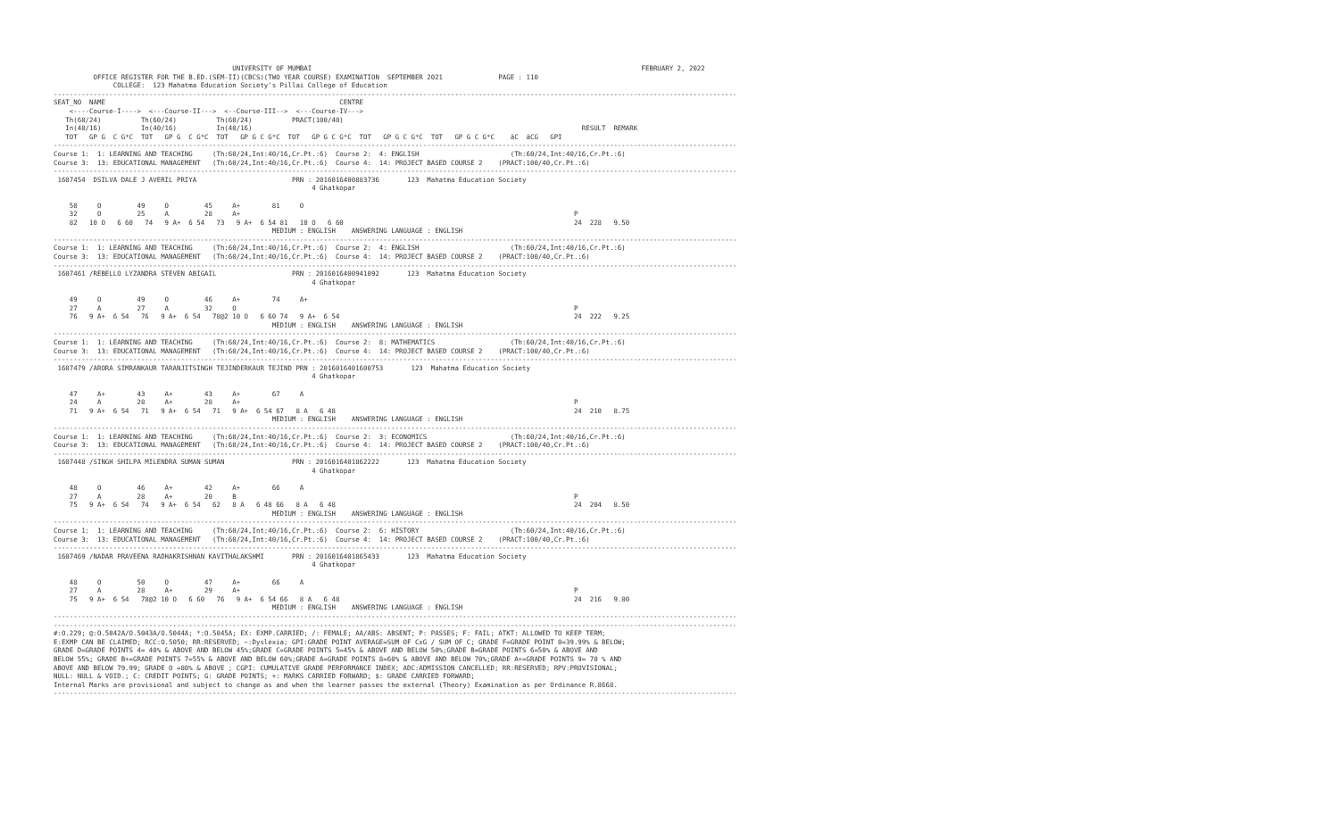UNIVERSITY OF MUMBAI                                                                                   FEBRUARY 2, 2022
          OFFICE REGISTER FOR THE B.ED.(SEM-II)(CBCS)(TWO YEAR COURSE) EXAMINATION  SEPTEMBER 2021              PAGE : 110
               COLLEGE:  123 Mahatma Education Society's Pillai College of Education
----------------------------------------------------------------------------------------------------------------------------------------------------------------------------
SEAT_NO  NAME                                                           CENTRE
    <----Course-I---->  <---Course-II--->  <--Course-III-->  <---Course-IV--->
   Th(60/24)          Th(60/24)          Th(60/24)          PRACT(100/40)
   In(40/16)          In(40/16)          In(40/16)                                                                                   RESULT  REMARK
   TOT   GP G  C G*C  TOT   GP G  C G*C  TOT   GP G C G*C  TOT   GP G C G*C  TOT   GP G C G*C  TOT   GP G C G*C    äC  äCG   GPI
----------------------------------------------------------------------------------------------------------------------------------------------------------------------------
Course 1:  1: LEARNING AND TEACHING     (Th:60/24,Int:40/16,Cr.Pt.:6)  Course 2:  4: ENGLISH                       (Th:60/24,Int:40/16,Cr.Pt.:6)
Course 3:  13: EDUCATIONAL MANAGEMENT   (Th:60/24,Int:40/16,Cr.Pt.:6)  Course 4:  14: PROJECT BASED COURSE 2    (PRACT:100/40,Cr.Pt.:6)
----------------------------------------------------------------------------------------------------------------------------------------------------------------------------
 1607454  DSILVA DALE J AVERIL PRIYA                        PRN : 2016016400883736       123  Mahatma Education Society
                                                                 4 Ghatkopar

    50     O         49     O         45     A+        81     O
    32     O         25     A         28     A+                                                                                    P
    82   10 O   6 60   74   9 A+  6 54   73   9 A+  6 54 81   10 O   6 60                                                          24  228   9.50
                                                       MEDIUM : ENGLISH    ANSWERING LANGUAGE : ENGLISH
----------------------------------------------------------------------------------------------------------------------------------------------------------------------------
Course 1:  1: LEARNING AND TEACHING     (Th:60/24,Int:40/16,Cr.Pt.:6)  Course 2:  4: ENGLISH                       (Th:60/24,Int:40/16,Cr.Pt.:6)
Course 3:  13: EDUCATIONAL MANAGEMENT   (Th:60/24,Int:40/16,Cr.Pt.:6)  Course 4:  14: PROJECT BASED COURSE 2    (PRACT:100/40,Cr.Pt.:6)
----------------------------------------------------------------------------------------------------------------------------------------------------------------------------
 1607461 /REBELLO LYZANDRA STEVEN ABIGAIL                   PRN : 2016016400941092       123  Mahatma Education Society
                                                                 4 Ghatkopar

    49     O         49     O         46     A+        74     A+
    27     A         27     A         32     O                                                                                     P
    76   9 A+  6 54   76   9 A+  6 54   78@2 10 O   6 60 74   9 A+  6 54                                                           24  222   9.25
                                                       MEDIUM : ENGLISH    ANSWERING LANGUAGE : ENGLISH
----------------------------------------------------------------------------------------------------------------------------------------------------------------------------
Course 1:  1: LEARNING AND TEACHING     (Th:60/24,Int:40/16,Cr.Pt.:6)  Course 2:  8: MATHEMATICS                   (Th:60/24,Int:40/16,Cr.Pt.:6)
Course 3:  13: EDUCATIONAL MANAGEMENT   (Th:60/24,Int:40/16,Cr.Pt.:6)  Course 4:  14: PROJECT BASED COURSE 2    (PRACT:100/40,Cr.Pt.:6)
----------------------------------------------------------------------------------------------------------------------------------------------------------------------------
 1607479 /ARORA SIMRANKAUR TARANJITSINGH TEJINDERKAUR TEJIND PRN : 2016016401600753       123  Mahatma Education Society
                                                                 4 Ghatkopar

    47     A+        43     A+        43     A+        67     A
    24     A         28     A+        28     A+                                                                                    P
    71   9 A+  6 54   71   9 A+  6 54   71   9 A+  6 54 67   8 A   6 48                                                            24  210   8.75
                                                       MEDIUM : ENGLISH    ANSWERING LANGUAGE : ENGLISH
----------------------------------------------------------------------------------------------------------------------------------------------------------------------------
Course 1:  1: LEARNING AND TEACHING     (Th:60/24,Int:40/16,Cr.Pt.:6)  Course 2:  3: ECONOMICS                     (Th:60/24,Int:40/16,Cr.Pt.:6)
Course 3:  13: EDUCATIONAL MANAGEMENT   (Th:60/24,Int:40/16,Cr.Pt.:6)  Course 4:  14: PROJECT BASED COURSE 2    (PRACT:100/40,Cr.Pt.:6)
----------------------------------------------------------------------------------------------------------------------------------------------------------------------------
 1607448 /SINGH SHILPA MILENDRA SUMAN SUMAN                 PRN : 2016016401862222       123  Mahatma Education Society
                                                                 4 Ghatkopar

    48     O         46     A+        42     A+        66     A
    27     A         28     A+        20     B                                                                                     P
    75   9 A+  6 54   74   9 A+  6 54   62   8 A   6 48 66   8 A   6 48                                                            24  204   8.50
                                                       MEDIUM : ENGLISH    ANSWERING LANGUAGE : ENGLISH
----------------------------------------------------------------------------------------------------------------------------------------------------------------------------
Course 1:  1: LEARNING AND TEACHING     (Th:60/24,Int:40/16,Cr.Pt.:6)  Course 2:  6: HISTORY                       (Th:60/24,Int:40/16,Cr.Pt.:6)
Course 3:  13: EDUCATIONAL MANAGEMENT   (Th:60/24,Int:40/16,Cr.Pt.:6)  Course 4:  14: PROJECT BASED COURSE 2    (PRACT:100/40,Cr.Pt.:6)
----------------------------------------------------------------------------------------------------------------------------------------------------------------------------
 1607469 /NADAR PRAVEENA RADHAKRISHNAN KAVITHALAKSHMI       PRN : 2016016401865433       123  Mahatma Education Society
                                                                 4 Ghatkopar

    48     O         50     O         47     A+        66     A
    27     A         28     A+        29     A+                                                                                    P
    75   9 A+  6 54   78@2 10 O   6 60   76   9 A+  6 54 66   8 A   6 48                                                           24  216   9.00
                                                       MEDIUM : ENGLISH    ANSWERING LANGUAGE : ENGLISH
----------------------------------------------------------------------------------------------------------------------------------------------------------------------------
----------------------------------------------------------------------------------------------------------------------------------------------------------------------------
#:O.229; @:O.5042A/O.5043A/O.5044A; *:O.5045A; EX: EXMP.CARRIED; /: FEMALE; AA/ABS: ABSENT; P: PASSES; F: FAIL; ATKT: ALLOWED TO KEEP TERM;
E:EXMP CAN BE CLAIMED; RCC:O.5050; RR:RESERVED; ~:Dyslexia; GPI:GRADE POINT AVERAGE=SUM OF CxG / SUM OF C; GRADE F=GRADE POINT 0=39.99% & BELOW;
GRADE D=GRADE POINTS 4= 40% & ABOVE AND BELOW 45%;GRADE C=GRADE POINTS 5=45% & ABOVE AND BELOW 50%;GRADE B=GRADE POINTS 6=50% & ABOVE AND
BELOW 55%; GRADE B+=GRADE POINTS 7=55% & ABOVE AND BELOW 60%;GRADE A=GRADE POINTS 8=60% & ABOVE AND BELOW 70%;GRADE A+=GRADE POINTS 9= 70 % AND
ABOVE AND BELOW 79.99; GRADE O =80% & ABOVE ; CGPI: CUMULATIVE GRADE PERFORMANCE INDEX; ADC:ADMISSION CANCELLED; RR:RESERVED; RPV:PROVISIONAL;
NULL: NULL & VOID.; C: CREDIT POINTS; G: GRADE POINTS; +: MARKS CARRIED FORWARD; $: GRADE CARRIED FORWARD;
Internal Marks are provisional and subject to change as and when the learner passes the external (Theory) Examination as per Ordinance R.8668.
----------------------------------------------------------------------------------------------------------------------------------------------------------------------------